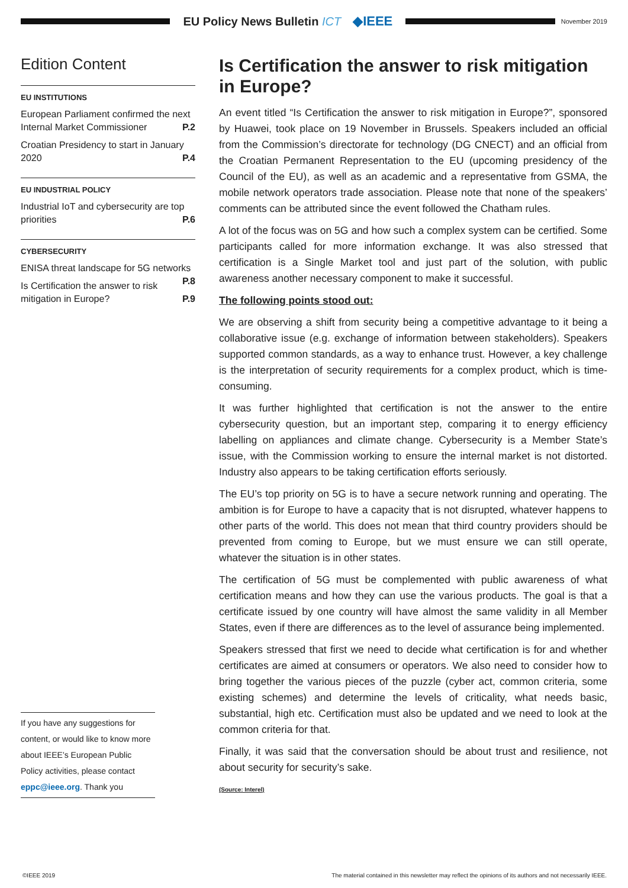EU Policy News Bulletin ICT ◆IEEE
November 2019
Edition Content
EU INSTITUTIONS
European Parliament confirmed the next Internal Market Commissioner P.2
Croatian Presidency to start in January 2020 P.4
EU INDUSTRIAL POLICY
Industrial IoT and cybersecurity are top priorities P.6
CYBERSECURITY
ENISA threat landscape for 5G networks
P.8
Is Certification the answer to risk mitigation in Europe? P.9
If you have any suggestions for content, or would like to know more about IEEE’s European Public Policy activities, please contact eppc@ieee.org. Thank you
Is Certification the answer to risk mitigation in Europe?
An event titled “Is Certification the answer to risk mitigation in Europe?”, sponsored by Huawei, took place on 19 November in Brussels. Speakers included an official from the Commission’s directorate for technology (DG CNECT) and an official from the Croatian Permanent Representation to the EU (upcoming presidency of the Council of the EU), as well as an academic and a representative from GSMA, the mobile network operators trade association. Please note that none of the speakers’ comments can be attributed since the event followed the Chatham rules.
A lot of the focus was on 5G and how such a complex system can be certified. Some participants called for more information exchange. It was also stressed that certification is a Single Market tool and just part of the solution, with public awareness another necessary component to make it successful.
The following points stood out:
We are observing a shift from security being a competitive advantage to it being a collaborative issue (e.g. exchange of information between stakeholders). Speakers supported common standards, as a way to enhance trust. However, a key challenge is the interpretation of security requirements for a complex product, which is time-consuming.
It was further highlighted that certification is not the answer to the entire cybersecurity question, but an important step, comparing it to energy efficiency labelling on appliances and climate change. Cybersecurity is a Member State’s issue, with the Commission working to ensure the internal market is not distorted. Industry also appears to be taking certification efforts seriously.
The EU’s top priority on 5G is to have a secure network running and operating. The ambition is for Europe to have a capacity that is not disrupted, whatever happens to other parts of the world. This does not mean that third country providers should be prevented from coming to Europe, but we must ensure we can still operate, whatever the situation is in other states.
The certification of 5G must be complemented with public awareness of what certification means and how they can use the various products. The goal is that a certificate issued by one country will have almost the same validity in all Member States, even if there are differences as to the level of assurance being implemented.
Speakers stressed that first we need to decide what certification is for and whether certificates are aimed at consumers or operators. We also need to consider how to bring together the various pieces of the puzzle (cyber act, common criteria, some existing schemes) and determine the levels of criticality, what needs basic, substantial, high etc. Certification must also be updated and we need to look at the common criteria for that.
Finally, it was said that the conversation should be about trust and resilience, not about security for security’s sake.
(Source: Interel)
©IEEE 2019 The material contained in this newsletter may reflect the opinions of its authors and not necessarily IEEE.